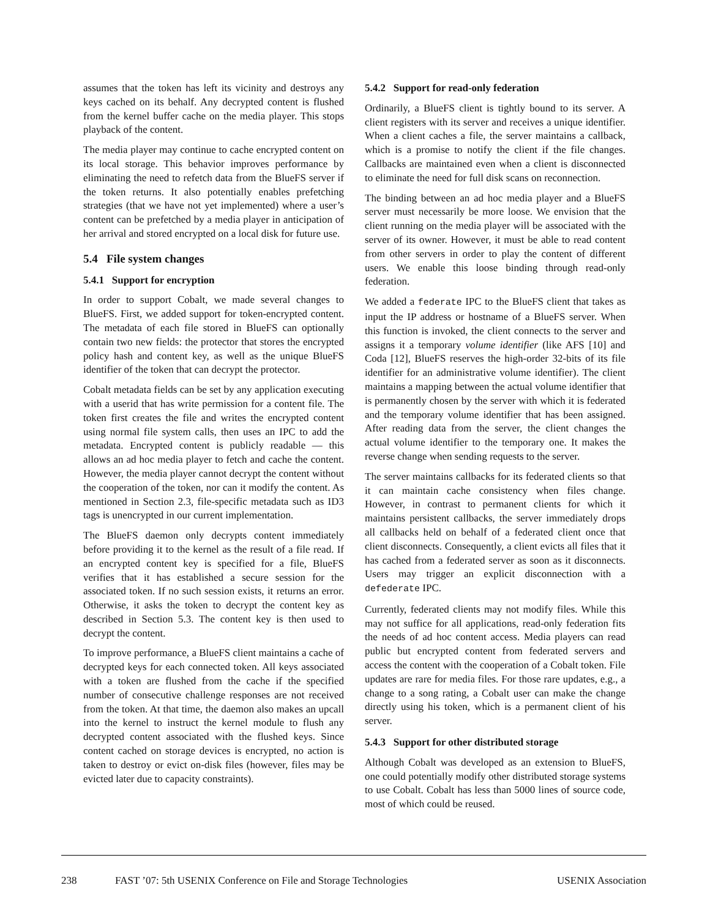assumes that the token has left its vicinity and destroys any keys cached on its behalf. Any decrypted content is flushed from the kernel buffer cache on the media player. This stops playback of the content.
The media player may continue to cache encrypted content on its local storage. This behavior improves performance by eliminating the need to refetch data from the BlueFS server if the token returns. It also potentially enables prefetching strategies (that we have not yet implemented) where a user’s content can be prefetched by a media player in anticipation of her arrival and stored encrypted on a local disk for future use.
5.4 File system changes
5.4.1 Support for encryption
In order to support Cobalt, we made several changes to BlueFS. First, we added support for token-encrypted content. The metadata of each file stored in BlueFS can optionally contain two new fields: the protector that stores the encrypted policy hash and content key, as well as the unique BlueFS identifier of the token that can decrypt the protector.
Cobalt metadata fields can be set by any application executing with a userid that has write permission for a content file. The token first creates the file and writes the encrypted content using normal file system calls, then uses an IPC to add the metadata. Encrypted content is publicly readable — this allows an ad hoc media player to fetch and cache the content. However, the media player cannot decrypt the content without the cooperation of the token, nor can it modify the content. As mentioned in Section 2.3, file-specific metadata such as ID3 tags is unencrypted in our current implementation.
The BlueFS daemon only decrypts content immediately before providing it to the kernel as the result of a file read. If an encrypted content key is specified for a file, BlueFS verifies that it has established a secure session for the associated token. If no such session exists, it returns an error. Otherwise, it asks the token to decrypt the content key as described in Section 5.3. The content key is then used to decrypt the content.
To improve performance, a BlueFS client maintains a cache of decrypted keys for each connected token. All keys associated with a token are flushed from the cache if the specified number of consecutive challenge responses are not received from the token. At that time, the daemon also makes an upcall into the kernel to instruct the kernel module to flush any decrypted content associated with the flushed keys. Since content cached on storage devices is encrypted, no action is taken to destroy or evict on-disk files (however, files may be evicted later due to capacity constraints).
5.4.2 Support for read-only federation
Ordinarily, a BlueFS client is tightly bound to its server. A client registers with its server and receives a unique identifier. When a client caches a file, the server maintains a callback, which is a promise to notify the client if the file changes. Callbacks are maintained even when a client is disconnected to eliminate the need for full disk scans on reconnection.
The binding between an ad hoc media player and a BlueFS server must necessarily be more loose. We envision that the client running on the media player will be associated with the server of its owner. However, it must be able to read content from other servers in order to play the content of different users. We enable this loose binding through read-only federation.
We added a federate IPC to the BlueFS client that takes as input the IP address or hostname of a BlueFS server. When this function is invoked, the client connects to the server and assigns it a temporary volume identifier (like AFS [10] and Coda [12], BlueFS reserves the high-order 32-bits of its file identifier for an administrative volume identifier). The client maintains a mapping between the actual volume identifier that is permanently chosen by the server with which it is federated and the temporary volume identifier that has been assigned. After reading data from the server, the client changes the actual volume identifier to the temporary one. It makes the reverse change when sending requests to the server.
The server maintains callbacks for its federated clients so that it can maintain cache consistency when files change. However, in contrast to permanent clients for which it maintains persistent callbacks, the server immediately drops all callbacks held on behalf of a federated client once that client disconnects. Consequently, a client evicts all files that it has cached from a federated server as soon as it disconnects. Users may trigger an explicit disconnection with a defederate IPC.
Currently, federated clients may not modify files. While this may not suffice for all applications, read-only federation fits the needs of ad hoc content access. Media players can read public but encrypted content from federated servers and access the content with the cooperation of a Cobalt token. File updates are rare for media files. For those rare updates, e.g., a change to a song rating, a Cobalt user can make the change directly using his token, which is a permanent client of his server.
5.4.3 Support for other distributed storage
Although Cobalt was developed as an extension to BlueFS, one could potentially modify other distributed storage systems to use Cobalt. Cobalt has less than 5000 lines of source code, most of which could be reused.
238 FAST ’07: 5th USENIX Conference on File and Storage Technologies USENIX Association